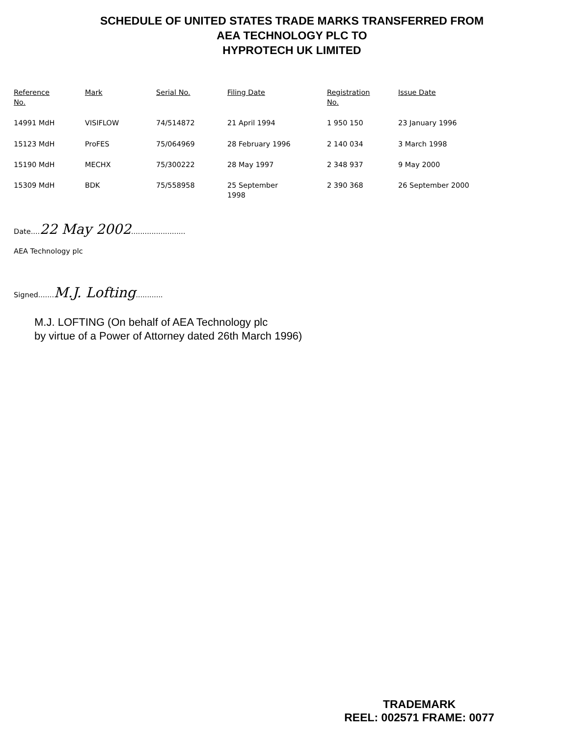SCHEDULE OF UNITED STATES TRADE MARKS TRANSFERRED FROM
AEA TECHNOLOGY PLC TO
HYPROTECH UK LIMITED
| Reference No. | Mark | Serial No. | Filing Date | Registration No. | Issue Date |
| --- | --- | --- | --- | --- | --- |
| 14991 MdH | VISIFLOW | 74/514872 | 21 April 1994 | 1 950 150 | 23 January 1996 |
| 15123 MdH | ProFES | 75/064969 | 28 February 1996 | 2 140 034 | 3 March 1998 |
| 15190 MdH | MECHX | 75/300222 | 28 May 1997 | 2 348 937 | 9 May 2000 |
| 15309 MdH | BDK | 75/558958 | 25 September 1998 | 2 390 368 | 26 September 2000 |
Date....22 May 2002........................
AEA Technology plc
Signed.......M.J. Lofting............
M.J. LOFTING (On behalf of AEA Technology plc
by virtue of a Power of Attorney dated 26th March 1996)
TRADEMARK
REEL: 002571 FRAME: 0077